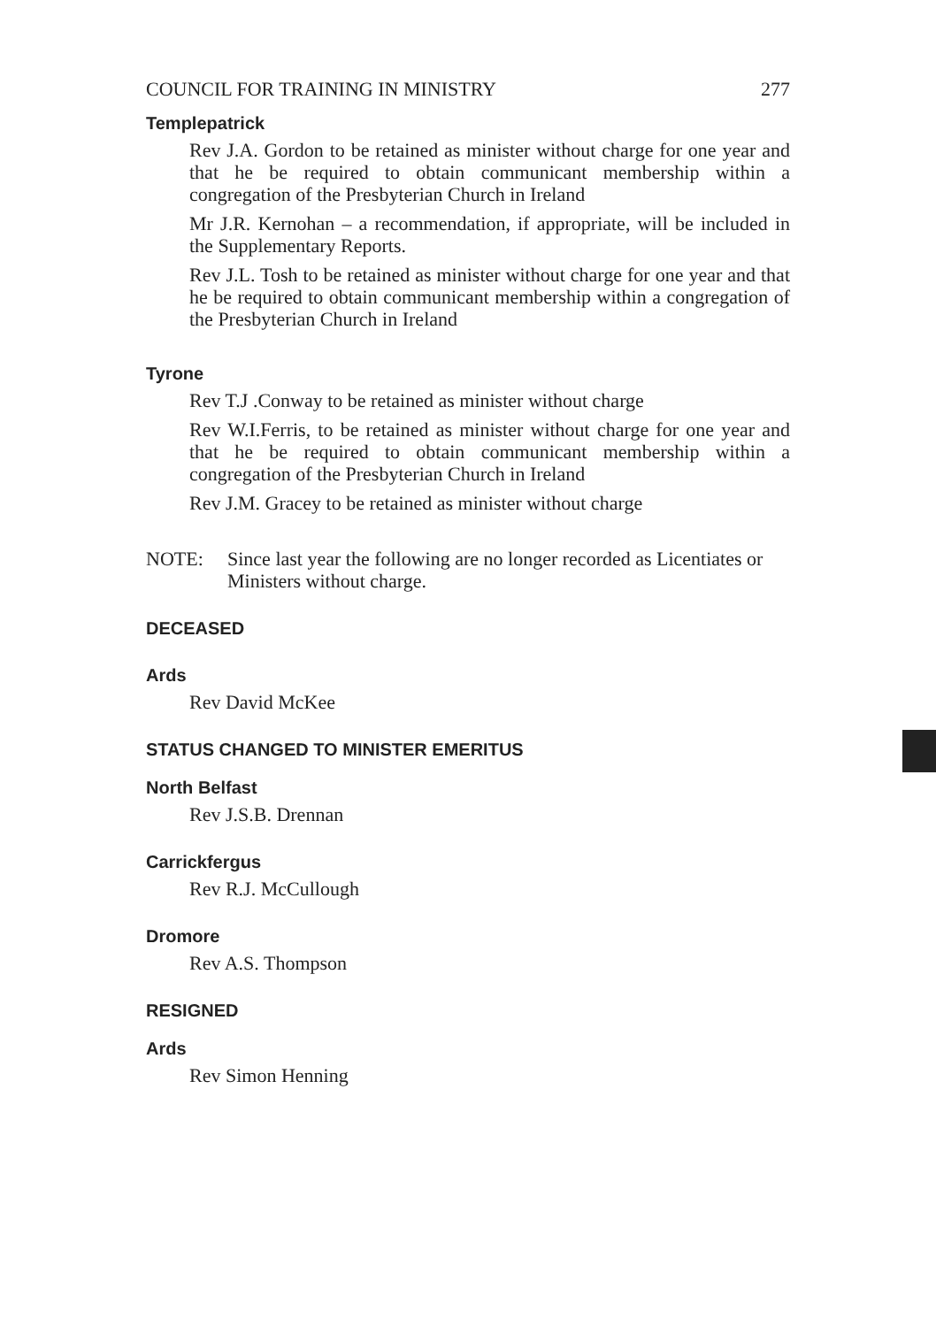COUNCIL FOR TRAINING IN MINISTRY 277
Templepatrick
Rev J.A. Gordon to be retained as minister without charge for one year and that he be required to obtain communicant membership within a congregation of the Presbyterian Church in Ireland
Mr J.R. Kernohan – a recommendation, if appropriate, will be included in the Supplementary Reports.
Rev J.L. Tosh to be retained as minister without charge for one year and that he be required to obtain communicant membership within a congregation of the Presbyterian Church in Ireland
Tyrone
Rev T.J .Conway to be retained as minister without charge
Rev W.I.Ferris, to be retained as minister without charge for one year and that he be required to obtain communicant membership within a congregation of the Presbyterian Church in Ireland
Rev J.M. Gracey to be retained as minister without charge
NOTE: Since last year the following are no longer recorded as Licentiates or Ministers without charge.
DECEASED
Ards
Rev David McKee
STATUS CHANGED TO MINISTER EMERITUS
North Belfast
Rev J.S.B. Drennan
Carrickfergus
Rev R.J. McCullough
Dromore
Rev A.S. Thompson
RESIGNED
Ards
Rev Simon Henning